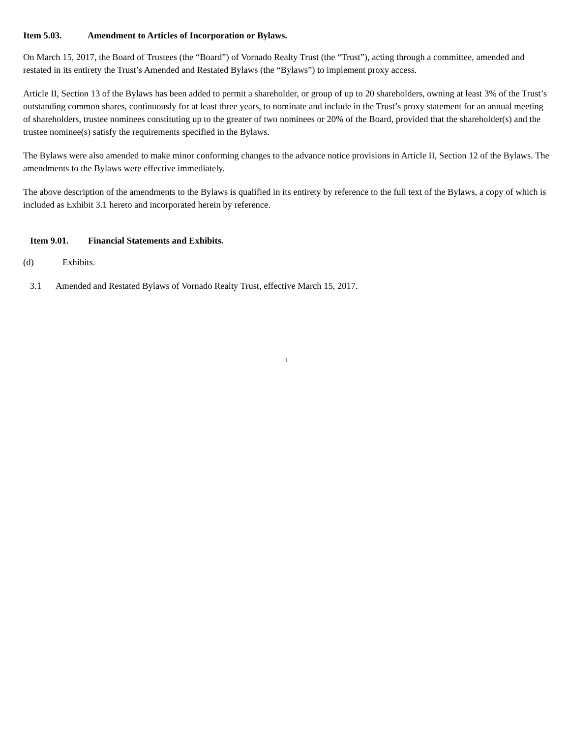Item 5.03. Amendment to Articles of Incorporation or Bylaws.
On March 15, 2017, the Board of Trustees (the “Board”) of Vornado Realty Trust (the “Trust”), acting through a committee, amended and restated in its entirety the Trust’s Amended and Restated Bylaws (the “Bylaws”) to implement proxy access.
Article II, Section 13 of the Bylaws has been added to permit a shareholder, or group of up to 20 shareholders, owning at least 3% of the Trust’s outstanding common shares, continuously for at least three years, to nominate and include in the Trust’s proxy statement for an annual meeting of shareholders, trustee nominees constituting up to the greater of two nominees or 20% of the Board, provided that the shareholder(s) and the trustee nominee(s) satisfy the requirements specified in the Bylaws.
The Bylaws were also amended to make minor conforming changes to the advance notice provisions in Article II, Section 12 of the Bylaws. The amendments to the Bylaws were effective immediately.
The above description of the amendments to the Bylaws is qualified in its entirety by reference to the full text of the Bylaws, a copy of which is included as Exhibit 3.1 hereto and incorporated herein by reference.
Item 9.01. Financial Statements and Exhibits.
(d) Exhibits.
3.1 Amended and Restated Bylaws of Vornado Realty Trust, effective March 15, 2017.
1